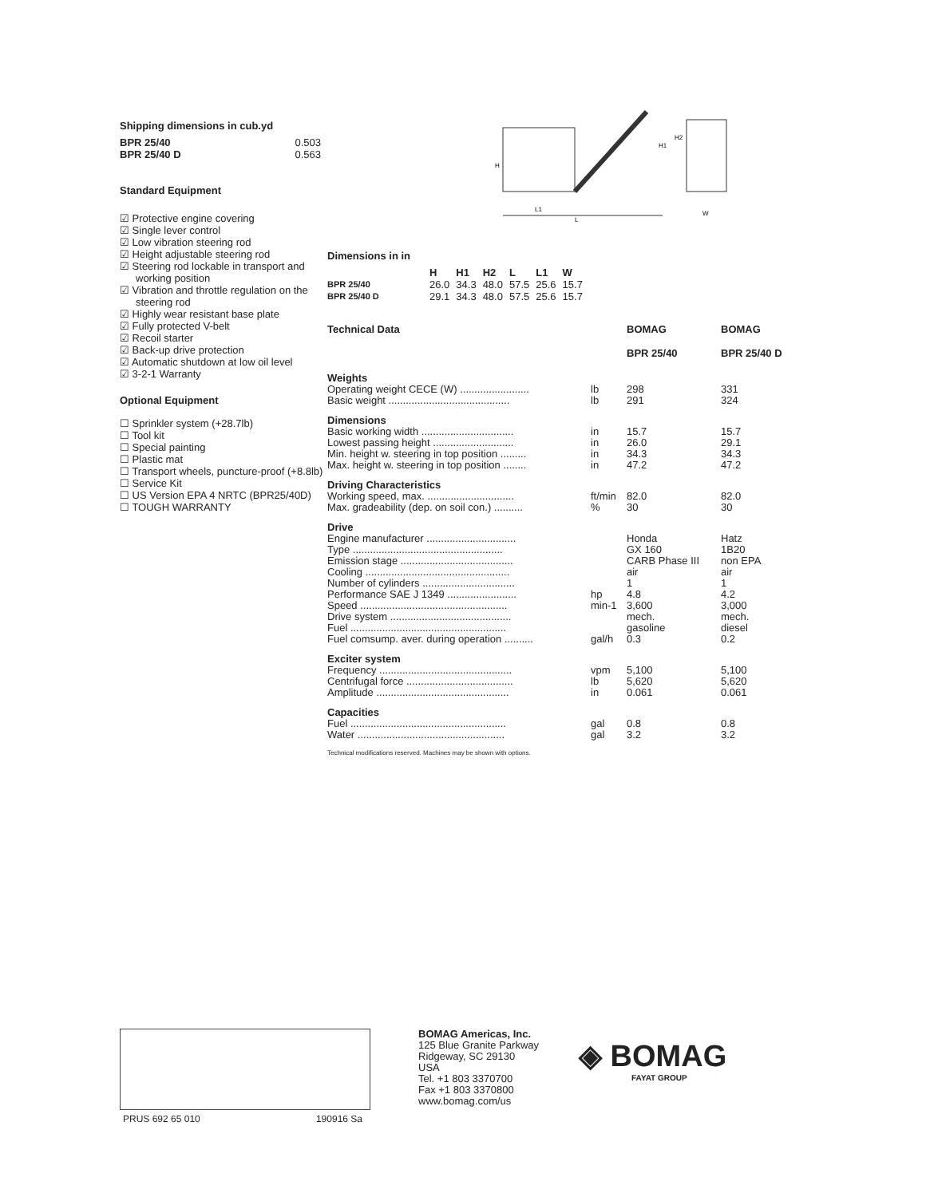Shipping dimensions in cub.yd
| BPR 25/40 | 0.503 |
| BPR 25/40 D | 0.563 |
Standard Equipment
☑ Protective engine covering
☑ Single lever control
☑ Low vibration steering rod
☑ Height adjustable steering rod
☑ Steering rod lockable in transport and working position
☑ Vibration and throttle regulation on the steering rod
☑ Highly wear resistant base plate
☑ Fully protected V-belt
☑ Recoil starter
☑ Back-up drive protection
☑ Automatic shutdown at low oil level
☑ 3-2-1 Warranty
Optional Equipment
☐ Sprinkler system (+28.7lb)
☐ Tool kit
☐ Special painting
☐ Plastic mat
☐ Transport wheels, puncture-proof (+8.8lb)
☐ Service Kit
☐ US Version EPA 4 NRTC (BPR25/40D)
☐ TOUGH WARRANTY
L1
L
W
H
H1
H2
Dimensions in in
| | H | H1 | H2 | L | L1 | W |
| --- | --- | --- | --- | --- | --- | --- |
| BPR 25/40 | 26.0 | 34.3 | 48.0 | 57.5 | 25.6 | 15.7 |
| BPR 25/40 D | 29.1 | 34.3 | 48.0 | 57.5 | 25.6 | 15.7 |
| Technical Data | | BOMAG BPR 25/40 | BOMAG BPR 25/40 D |
| --- | --- | --- | --- |
| Weights | | | |
| Operating weight CECE (W) ........................ | lb | 298 | 331 |
| Basic weight .......................................... | lb | 291 | 324 |
| Dimensions | | | |
| Basic working width ................................ | in | 15.7 | 15.7 |
| Lowest passing height ............................ | in | 26.0 | 29.1 |
| Min. height w. steering in top position ......... | in | 34.3 | 34.3 |
| Max. height w. steering in top position ........ | in | 47.2 | 47.2 |
| Driving Characteristics | | | |
| Working speed, max. .............................. | ft/min | 82.0 | 82.0 |
| Max. gradeability (dep. on soil con.) .......... | % | 30 | 30 |
| Drive | | | |
| Engine manufacturer ............................... | | Honda | Hatz |
| Type .................................................... | | GX 160 | 1B20 |
| Emission stage ....................................... | | CARB Phase III | non EPA |
| Cooling .................................................. | | air | air |
| Number of cylinders ................................ | | 1 | 1 |
| Performance SAE J 1349 ........................ | hp | 4.8 | 4.2 |
| Speed ................................................... | min-1 | 3,600 | 3,000 |
| Drive system .......................................... | | mech. | mech. |
| Fuel ...................................................... | | gasoline | diesel |
| Fuel comsump. aver. during operation .......... | gal/h | 0.3 | 0.2 |
| Exciter system | | | |
| Frequency .............................................. | vpm | 5,100 | 5,100 |
| Centrifugal force ..................................... | lb | 5,620 | 5,620 |
| Amplitude .............................................. | in | 0.061 | 0.061 |
| Capacities | | | |
| Fuel ...................................................... | gal | 0.8 | 0.8 |
| Water ................................................... | gal | 3.2 | 3.2 |
Technical modifications reserved. Machines may be shown with options.
PRUS 692 65 010 190916 Sa
BOMAG Americas, Inc.
125 Blue Granite Parkway
Ridgeway, SC 29130
USA
Tel. +1 803 3370700
Fax +1 803 3370800
www.bomag.com/us
◈ BOMAG
FAYAT GROUP